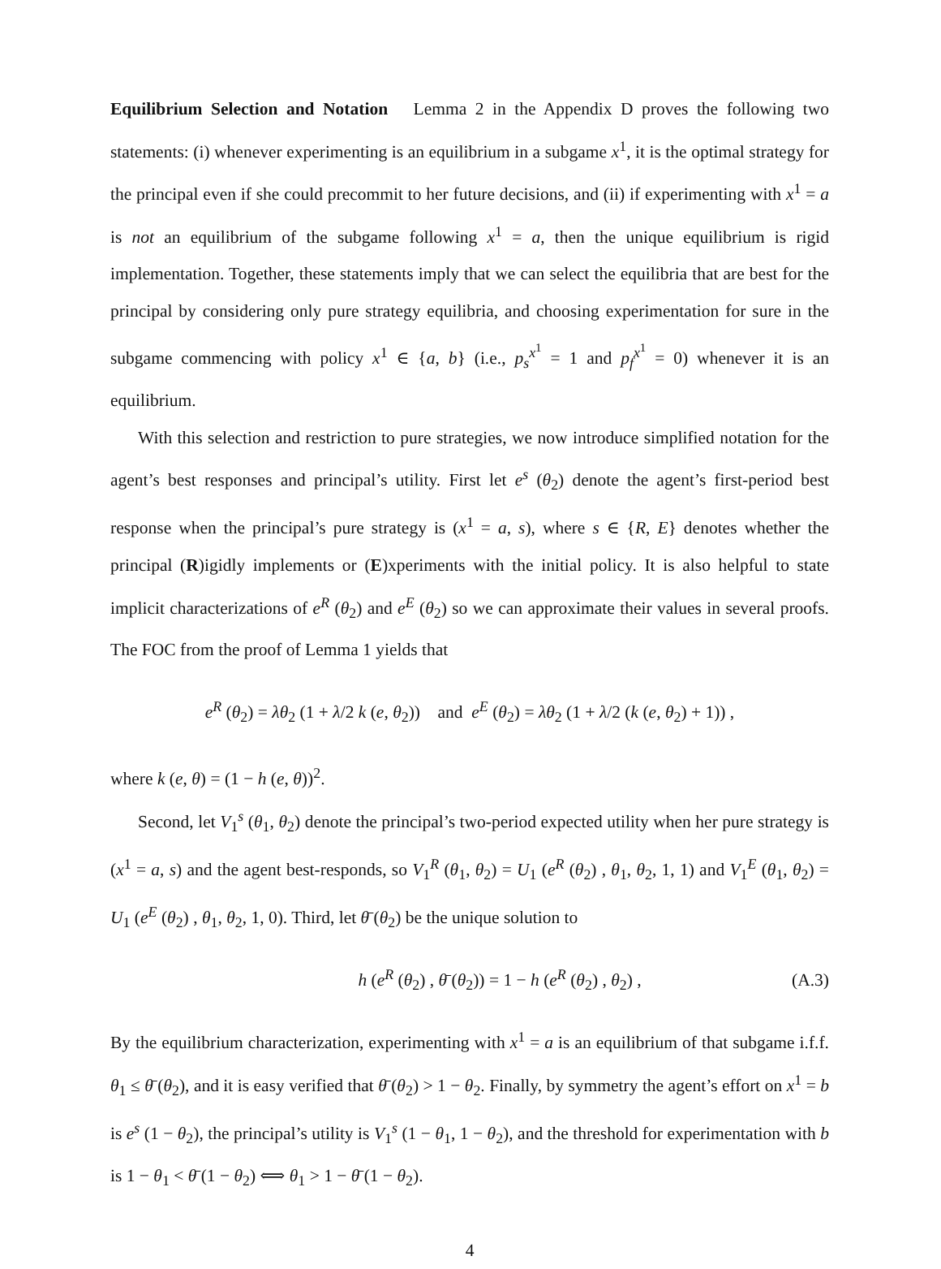Equilibrium Selection and Notation Lemma 2 in the Appendix D proves the following two statements: (i) whenever experimenting is an equilibrium in a subgame x<sup>1</sup>, it is the optimal strategy for the principal even if she could precommit to her future decisions, and (ii) if experimenting with x<sup>1</sup> = a is not an equilibrium of the subgame following x<sup>1</sup> = a, then the unique equilibrium is rigid implementation. Together, these statements imply that we can select the equilibria that are best for the principal by considering only pure strategy equilibria, and choosing experimentation for sure in the subgame commencing with policy x<sup>1</sup> ∈ {a, b} (i.e., p<sub>s</sub><sup>x<sup>1</sup></sup> = 1 and p<sub>f</sub><sup>x<sup>1</sup></sup> = 0) whenever it is an equilibrium.
With this selection and restriction to pure strategies, we now introduce simplified notation for the agent’s best responses and principal’s utility. First let e<sup>s</sup> (θ<sub>2</sub>) denote the agent’s first-period best response when the principal’s pure strategy is (x<sup>1</sup> = a, s), where s ∈ {R, E} denotes whether the principal (R)igidly implements or (E)xperiments with the initial policy. It is also helpful to state implicit characterizations of e<sup>R</sup> (θ<sub>2</sub>) and e<sup>E</sup> (θ<sub>2</sub>) so we can approximate their values in several proofs. The FOC from the proof of Lemma 1 yields that
e<sup>R</sup> (θ<sub>2</sub>) = λθ<sub>2</sub> (1 + λ/2 k (e, θ<sub>2</sub>)) and e<sup>E</sup> (θ<sub>2</sub>) = λθ<sub>2</sub> (1 + λ/2 (k (e, θ<sub>2</sub>) + 1)) ,
where k (e, θ) = (1 − h (e, θ))<sup>2</sup>.
Second, let V<sub>1</sub><sup>s</sup> (θ<sub>1</sub>, θ<sub>2</sub>) denote the principal’s two-period expected utility when her pure strategy is (x<sup>1</sup> = a, s) and the agent best-responds, so V<sub>1</sub><sup>R</sup> (θ<sub>1</sub>, θ<sub>2</sub>) = U<sub>1</sub> (e<sup>R</sup> (θ<sub>2</sub>) , θ<sub>1</sub>, θ<sub>2</sub>, 1, 1) and V<sub>1</sub><sup>E</sup> (θ<sub>1</sub>, θ<sub>2</sub>) = U<sub>1</sub> (e<sup>E</sup> (θ<sub>2</sub>) , θ<sub>1</sub>, θ<sub>2</sub>, 1, 0). Third, let θ̄ (θ<sub>2</sub>) be the unique solution to
h (e<sup>R</sup> (θ<sub>2</sub>) , θ̄ (θ<sub>2</sub>)) = 1 − h (e<sup>R</sup> (θ<sub>2</sub>) , θ<sub>2</sub>) , (A.3)
By the equilibrium characterization, experimenting with x<sup>1</sup> = a is an equilibrium of that subgame i.f.f. θ<sub>1</sub> ≤ θ̄ (θ<sub>2</sub>), and it is easy verified that θ̄ (θ<sub>2</sub>) > 1 − θ<sub>2</sub>. Finally, by symmetry the agent’s effort on x<sup>1</sup> = b is e<sup>s</sup> (1 − θ<sub>2</sub>), the principal’s utility is V<sub>1</sub><sup>s</sup> (1 − θ<sub>1</sub>, 1 − θ<sub>2</sub>), and the threshold for experimentation with b is 1 − θ<sub>1</sub> < θ̄ (1 − θ<sub>2</sub>) ⟺ θ<sub>1</sub> > 1 − θ̄ (1 − θ<sub>2</sub>).
4